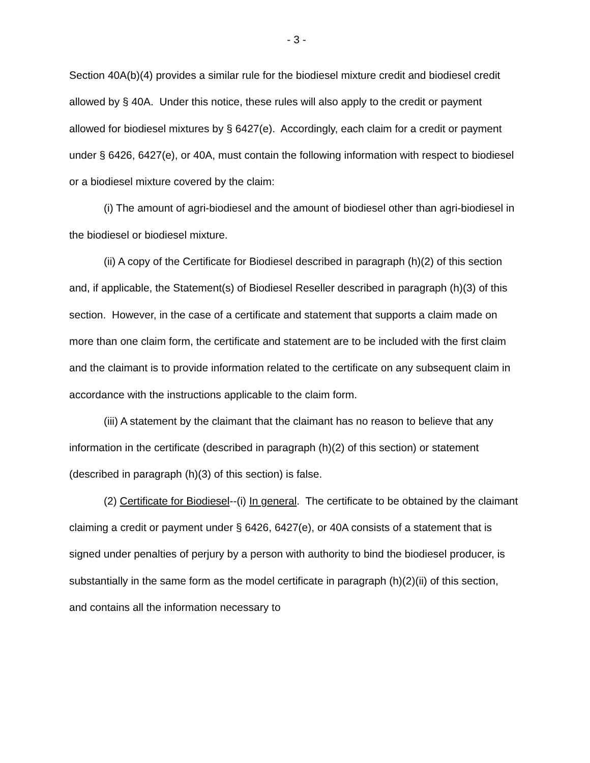- 3 -
Section 40A(b)(4) provides a similar rule for the biodiesel mixture credit and biodiesel credit allowed by § 40A. Under this notice, these rules will also apply to the credit or payment allowed for biodiesel mixtures by § 6427(e). Accordingly, each claim for a credit or payment under § 6426, 6427(e), or 40A, must contain the following information with respect to biodiesel or a biodiesel mixture covered by the claim:
(i) The amount of agri-biodiesel and the amount of biodiesel other than agri-biodiesel in the biodiesel or biodiesel mixture.
(ii) A copy of the Certificate for Biodiesel described in paragraph (h)(2) of this section and, if applicable, the Statement(s) of Biodiesel Reseller described in paragraph (h)(3) of this section. However, in the case of a certificate and statement that supports a claim made on more than one claim form, the certificate and statement are to be included with the first claim and the claimant is to provide information related to the certificate on any subsequent claim in accordance with the instructions applicable to the claim form.
(iii) A statement by the claimant that the claimant has no reason to believe that any information in the certificate (described in paragraph (h)(2) of this section) or statement (described in paragraph (h)(3) of this section) is false.
(2) Certificate for Biodiesel--(i) In general. The certificate to be obtained by the claimant claiming a credit or payment under § 6426, 6427(e), or 40A consists of a statement that is signed under penalties of perjury by a person with authority to bind the biodiesel producer, is substantially in the same form as the model certificate in paragraph (h)(2)(ii) of this section, and contains all the information necessary to